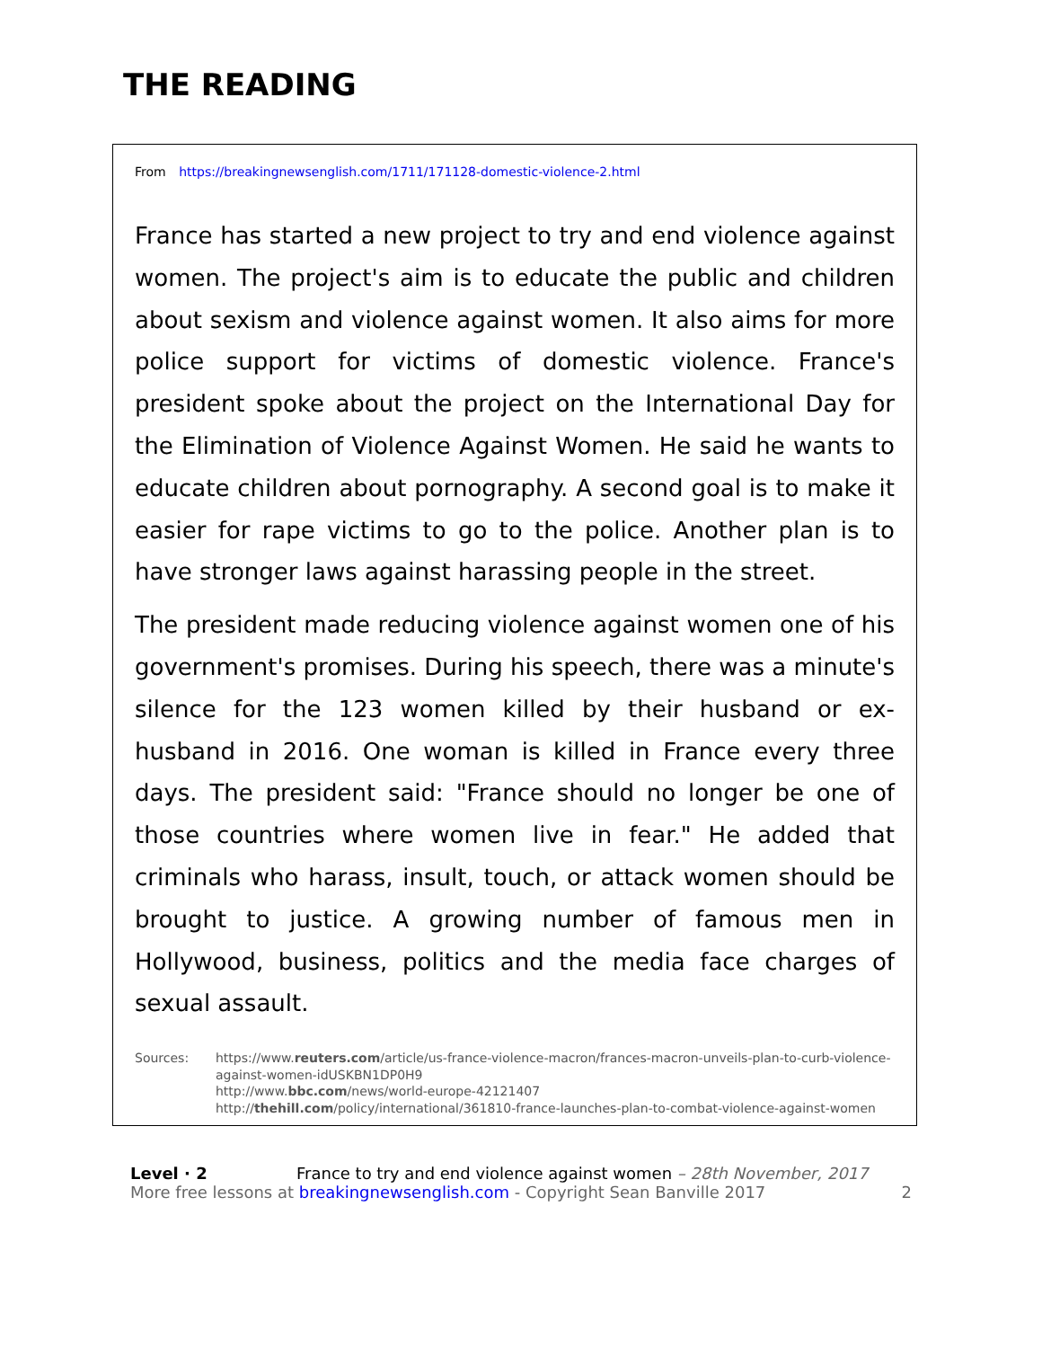THE READING
From https://breakingnewsenglish.com/1711/171128-domestic-violence-2.html
France has started a new project to try and end violence against women. The project's aim is to educate the public and children about sexism and violence against women. It also aims for more police support for victims of domestic violence. France's president spoke about the project on the International Day for the Elimination of Violence Against Women. He said he wants to educate children about pornography. A second goal is to make it easier for rape victims to go to the police. Another plan is to have stronger laws against harassing people in the street.
The president made reducing violence against women one of his government's promises. During his speech, there was a minute's silence for the 123 women killed by their husband or ex-husband in 2016. One woman is killed in France every three days. The president said: "France should no longer be one of those countries where women live in fear." He added that criminals who harass, insult, touch, or attack women should be brought to justice. A growing number of famous men in Hollywood, business, politics and the media face charges of sexual assault.
Sources: https://www.reuters.com/article/us-france-violence-macron/frances-macron-unveils-plan-to-curb-violence-against-women-idUSKBN1DP0H9
http://www.bbc.com/news/world-europe-42121407
http://thehill.com/policy/international/361810-france-launches-plan-to-combat-violence-against-women
Level · 2 France to try and end violence against women – 28th November, 2017
More free lessons at breakingnewsenglish.com - Copyright Sean Banville 2017 2